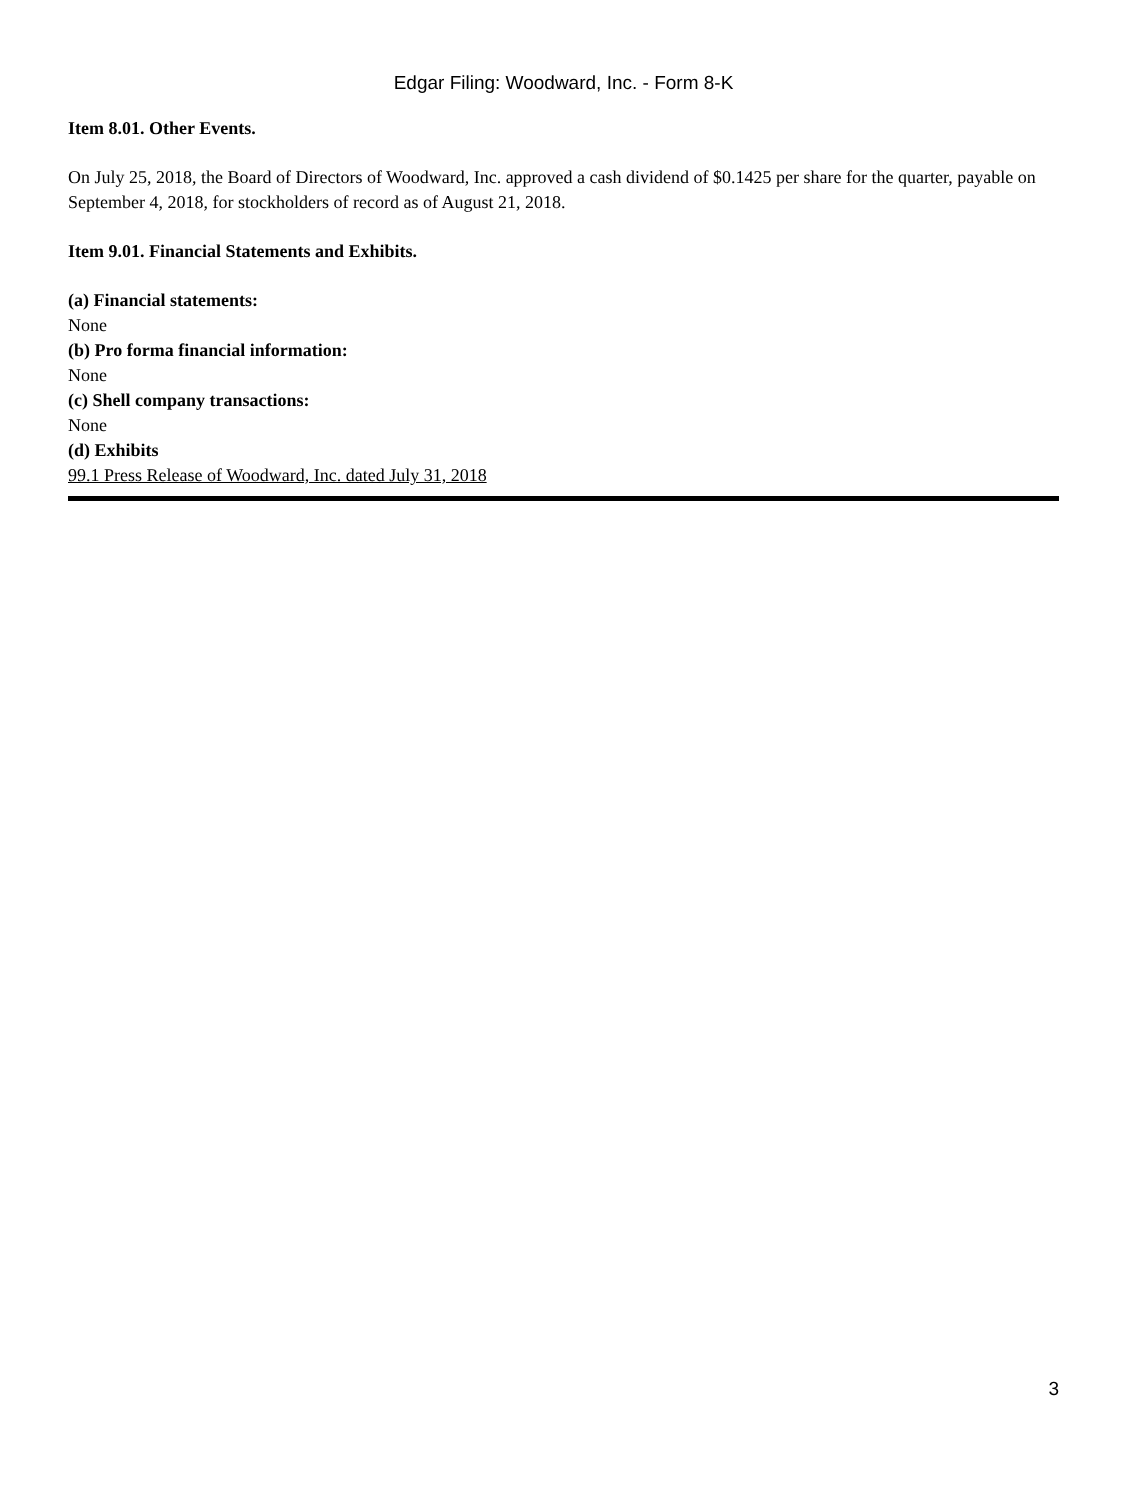Edgar Filing: Woodward, Inc. - Form 8-K
Item 8.01. Other Events.
On July 25, 2018, the Board of Directors of Woodward, Inc. approved a cash dividend of $0.1425 per share for the quarter, payable on September 4, 2018, for stockholders of record as of August 21, 2018.
Item 9.01. Financial Statements and Exhibits.
(a) Financial statements:
None
(b) Pro forma financial information:
None
(c) Shell company transactions:
None
(d) Exhibits
99.1 Press Release of Woodward, Inc. dated July 31, 2018
3